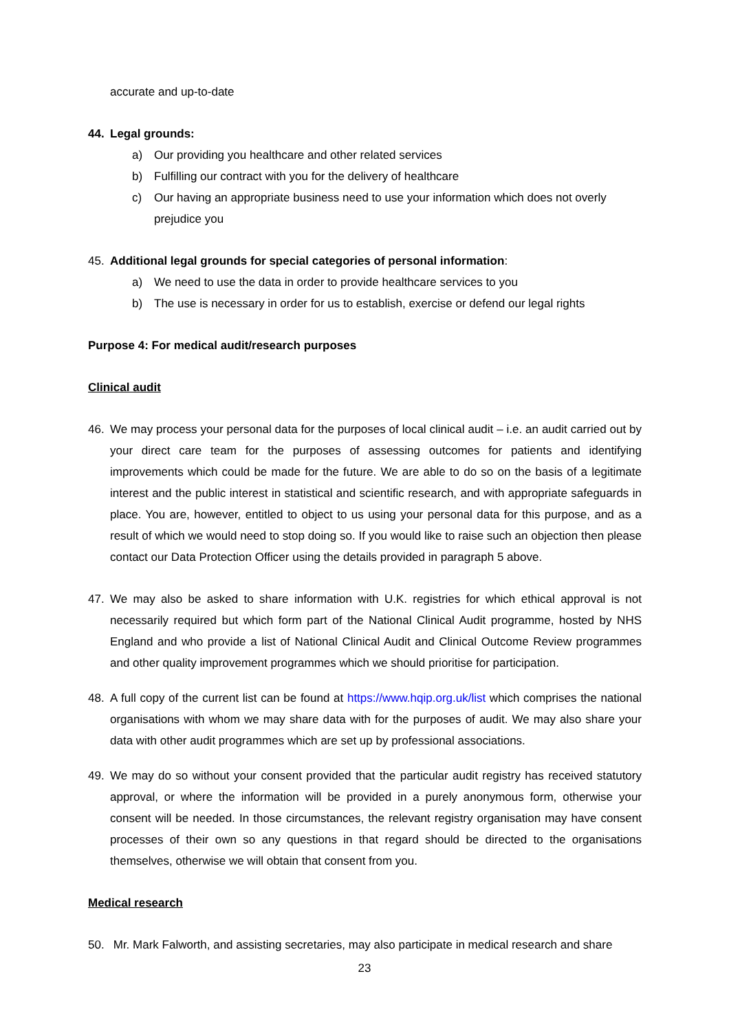accurate and up-to-date
44. Legal grounds:
a) Our providing you healthcare and other related services
b) Fulfilling our contract with you for the delivery of healthcare
c) Our having an appropriate business need to use your information which does not overly prejudice you
45. Additional legal grounds for special categories of personal information:
a) We need to use the data in order to provide healthcare services to you
b) The use is necessary in order for us to establish, exercise or defend our legal rights
Purpose 4: For medical audit/research purposes
Clinical audit
46. We may process your personal data for the purposes of local clinical audit – i.e. an audit carried out by your direct care team for the purposes of assessing outcomes for patients and identifying improvements which could be made for the future. We are able to do so on the basis of a legitimate interest and the public interest in statistical and scientific research, and with appropriate safeguards in place. You are, however, entitled to object to us using your personal data for this purpose, and as a result of which we would need to stop doing so. If you would like to raise such an objection then please contact our Data Protection Officer using the details provided in paragraph 5 above.
47. We may also be asked to share information with U.K. registries for which ethical approval is not necessarily required but which form part of the National Clinical Audit programme, hosted by NHS England and who provide a list of National Clinical Audit and Clinical Outcome Review programmes and other quality improvement programmes which we should prioritise for participation.
48. A full copy of the current list can be found at https://www.hqip.org.uk/list which comprises the national organisations with whom we may share data with for the purposes of audit. We may also share your data with other audit programmes which are set up by professional associations.
49. We may do so without your consent provided that the particular audit registry has received statutory approval, or where the information will be provided in a purely anonymous form, otherwise your consent will be needed. In those circumstances, the relevant registry organisation may have consent processes of their own so any questions in that regard should be directed to the organisations themselves, otherwise we will obtain that consent from you.
Medical research
50. Mr. Mark Falworth, and assisting secretaries, may also participate in medical research and share
23